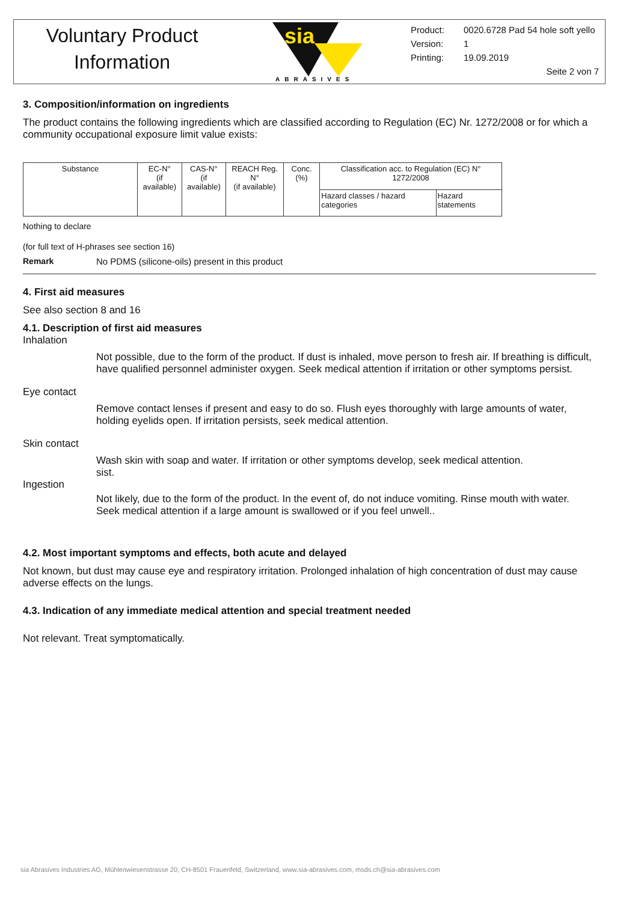Voluntary Product
Information
sia
ABRASIVES
Product: 0020.6728 Pad 54 hole soft yello
Version: 1
Printing: 19.09.2019
Seite 2 von 7
3. Composition/information on ingredients
The product contains the following ingredients which are classified according to Regulation (EC) Nr. 1272/2008 or for which a community occupational exposure limit value exists:
| Substance | EC-N° (if available) | CAS-N° (if available) | REACH Reg. N° (if available) | Conc. (%) | Classification acc. to Regulation (EC) N° 1272/2008 | |
| | | | | | Hazard classes / hazard categories | Hazard statements |
Nothing to declare
(for full text of H-phrases see section 16)
Remark No PDMS (silicone-oils) present in this product
4. First aid measures
See also section 8 and 16
4.1. Description of first aid measures
Inhalation
Not possible, due to the form of the product. If dust is inhaled, move person to fresh air. If breathing is difficult, have qualified personnel administer oxygen. Seek medical attention if irritation or other symptoms persist.
Eye contact
Remove contact lenses if present and easy to do so. Flush eyes thoroughly with large amounts of water, holding eyelids open. If irritation persists, seek medical attention.
Skin contact
Wash skin with soap and water. If irritation or other symptoms develop, seek medical attention.
sist.
Ingestion
Not likely, due to the form of the product. In the event of, do not induce vomiting. Rinse mouth with water. Seek medical attention if a large amount is swallowed or if you feel unwell..
4.2. Most important symptoms and effects, both acute and delayed
Not known, but dust may cause eye and respiratory irritation. Prolonged inhalation of high concentration of dust may cause adverse effects on the lungs.
4.3. Indication of any immediate medical attention and special treatment needed
Not relevant. Treat symptomatically.
sia Abrasives Industries AG, Mühlenwiesenstrasse 20, CH-8501 Frauenfeld, Switzerland, www.sia-abrasives.com, msds.ch@sia-abrasives.com